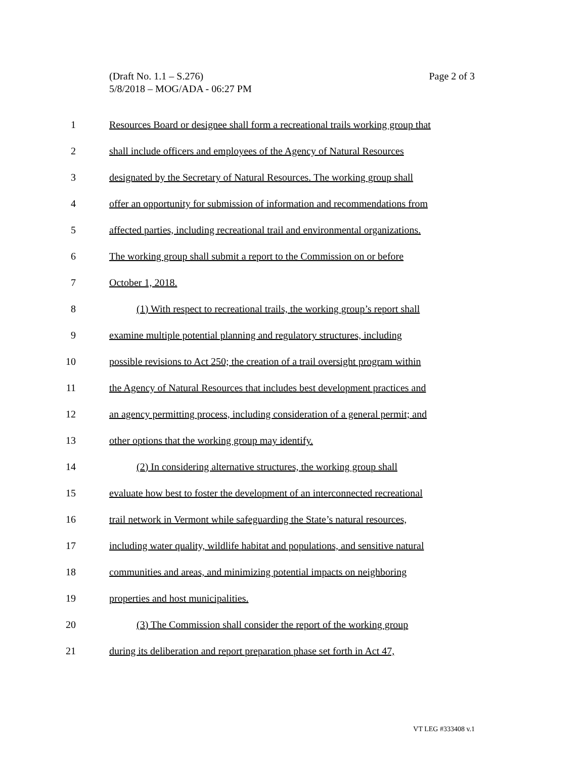Page 2 of 3 (Draft No. 1.1 – S.276)
5/8/2018 – MOG/ADA - 06:27 PM
1 Resources Board or designee shall form a recreational trails working group that
2 shall include officers and employees of the Agency of Natural Resources
3 designated by the Secretary of Natural Resources. The working group shall
4 offer an opportunity for submission of information and recommendations from
5 affected parties, including recreational trail and environmental organizations.
6 The working group shall submit a report to the Commission on or before
7 October 1, 2018.
8 (1) With respect to recreational trails, the working group’s report shall
9 examine multiple potential planning and regulatory structures, including
10 possible revisions to Act 250; the creation of a trail oversight program within
11 the Agency of Natural Resources that includes best development practices and
12 an agency permitting process, including consideration of a general permit; and
13 other options that the working group may identify.
14 (2) In considering alternative structures, the working group shall
15 evaluate how best to foster the development of an interconnected recreational
16 trail network in Vermont while safeguarding the State’s natural resources,
17 including water quality, wildlife habitat and populations, and sensitive natural
18 communities and areas, and minimizing potential impacts on neighboring
19 properties and host municipalities.
20 (3) The Commission shall consider the report of the working group
21 during its deliberation and report preparation phase set forth in Act 47,
VT LEG #333408 v.1